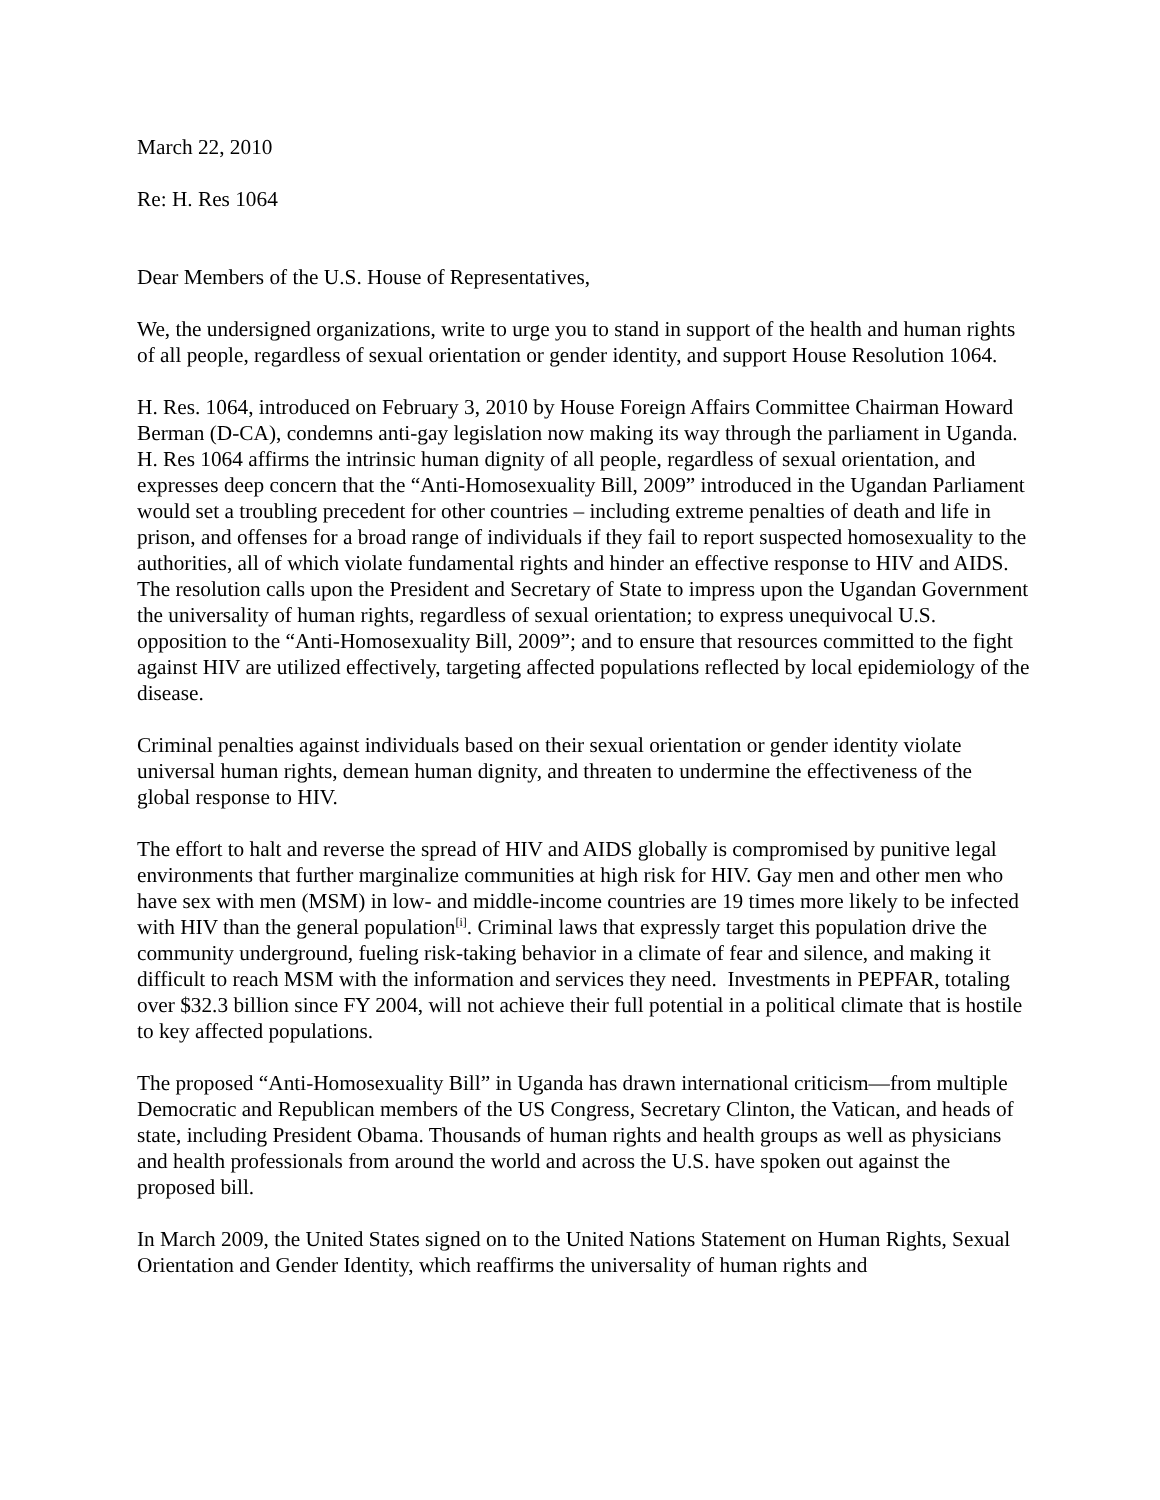March 22, 2010
Re: H. Res 1064
Dear Members of the U.S. House of Representatives,
We, the undersigned organizations, write to urge you to stand in support of the health and human rights of all people, regardless of sexual orientation or gender identity, and support House Resolution 1064.
H. Res. 1064, introduced on February 3, 2010 by House Foreign Affairs Committee Chairman Howard Berman (D-CA), condemns anti-gay legislation now making its way through the parliament in Uganda. H. Res 1064 affirms the intrinsic human dignity of all people, regardless of sexual orientation, and expresses deep concern that the “Anti-Homosexuality Bill, 2009” introduced in the Ugandan Parliament would set a troubling precedent for other countries – including extreme penalties of death and life in prison, and offenses for a broad range of individuals if they fail to report suspected homosexuality to the authorities, all of which violate fundamental rights and hinder an effective response to HIV and AIDS. The resolution calls upon the President and Secretary of State to impress upon the Ugandan Government the universality of human rights, regardless of sexual orientation; to express unequivocal U.S. opposition to the “Anti-Homosexuality Bill, 2009”; and to ensure that resources committed to the fight against HIV are utilized effectively, targeting affected populations reflected by local epidemiology of the disease.
Criminal penalties against individuals based on their sexual orientation or gender identity violate universal human rights, demean human dignity, and threaten to undermine the effectiveness of the global response to HIV.
The effort to halt and reverse the spread of HIV and AIDS globally is compromised by punitive legal environments that further marginalize communities at high risk for HIV. Gay men and other men who have sex with men (MSM) in low- and middle-income countries are 19 times more likely to be infected with HIV than the general population<sup>[i]</sup>. Criminal laws that expressly target this population drive the community underground, fueling risk-taking behavior in a climate of fear and silence, and making it difficult to reach MSM with the information and services they need. Investments in PEPFAR, totaling over $32.3 billion since FY 2004, will not achieve their full potential in a political climate that is hostile to key affected populations.
The proposed “Anti-Homosexuality Bill” in Uganda has drawn international criticism—from multiple Democratic and Republican members of the US Congress, Secretary Clinton, the Vatican, and heads of state, including President Obama. Thousands of human rights and health groups as well as physicians and health professionals from around the world and across the U.S. have spoken out against the proposed bill.
In March 2009, the United States signed on to the United Nations Statement on Human Rights, Sexual Orientation and Gender Identity, which reaffirms the universality of human rights and